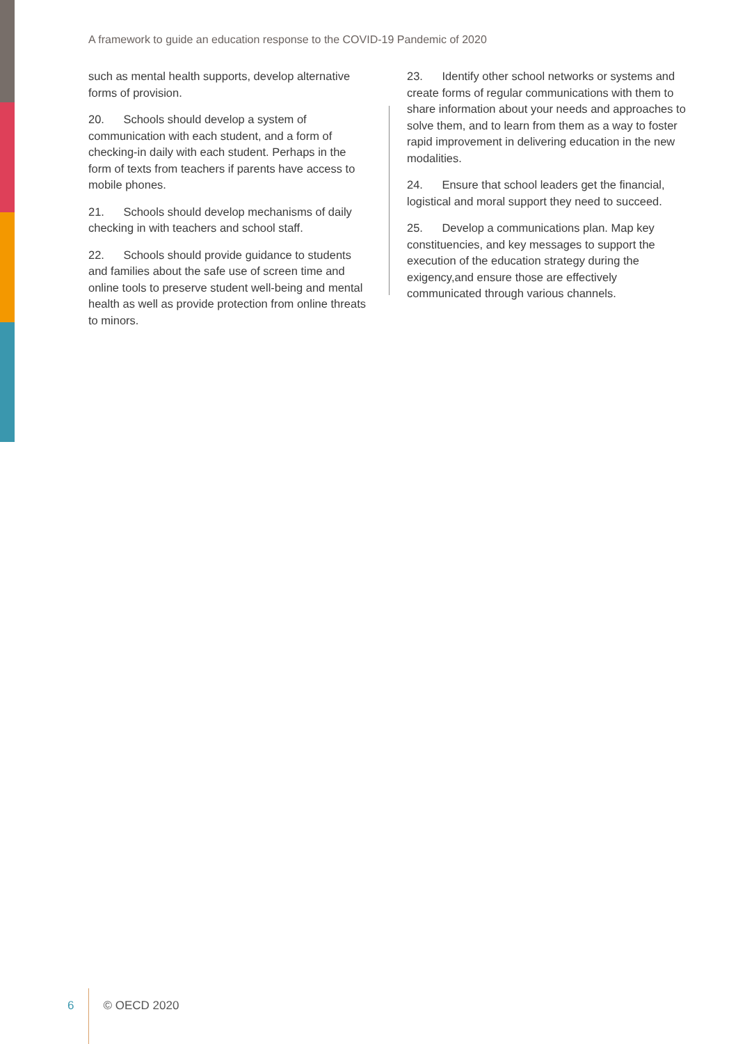A framework to guide an education response to the COVID-19 Pandemic of 2020
such as mental health supports, develop alternative forms of provision.
20. Schools should develop a system of communication with each student, and a form of checking-in daily with each student. Perhaps in the form of texts from teachers if parents have access to mobile phones.
21. Schools should develop mechanisms of daily checking in with teachers and school staff.
22. Schools should provide guidance to students and families about the safe use of screen time and online tools to preserve student well-being and mental health as well as provide protection from online threats to minors.
23. Identify other school networks or systems and create forms of regular communications with them to share information about your needs and approaches to solve them, and to learn from them as a way to foster rapid improvement in delivering education in the new modalities.
24. Ensure that school leaders get the financial, logistical and moral support they need to succeed.
25. Develop a communications plan. Map key constituencies, and key messages to support the execution of the education strategy during the exigency,and ensure those are effectively communicated through various channels.
6 © OECD 2020